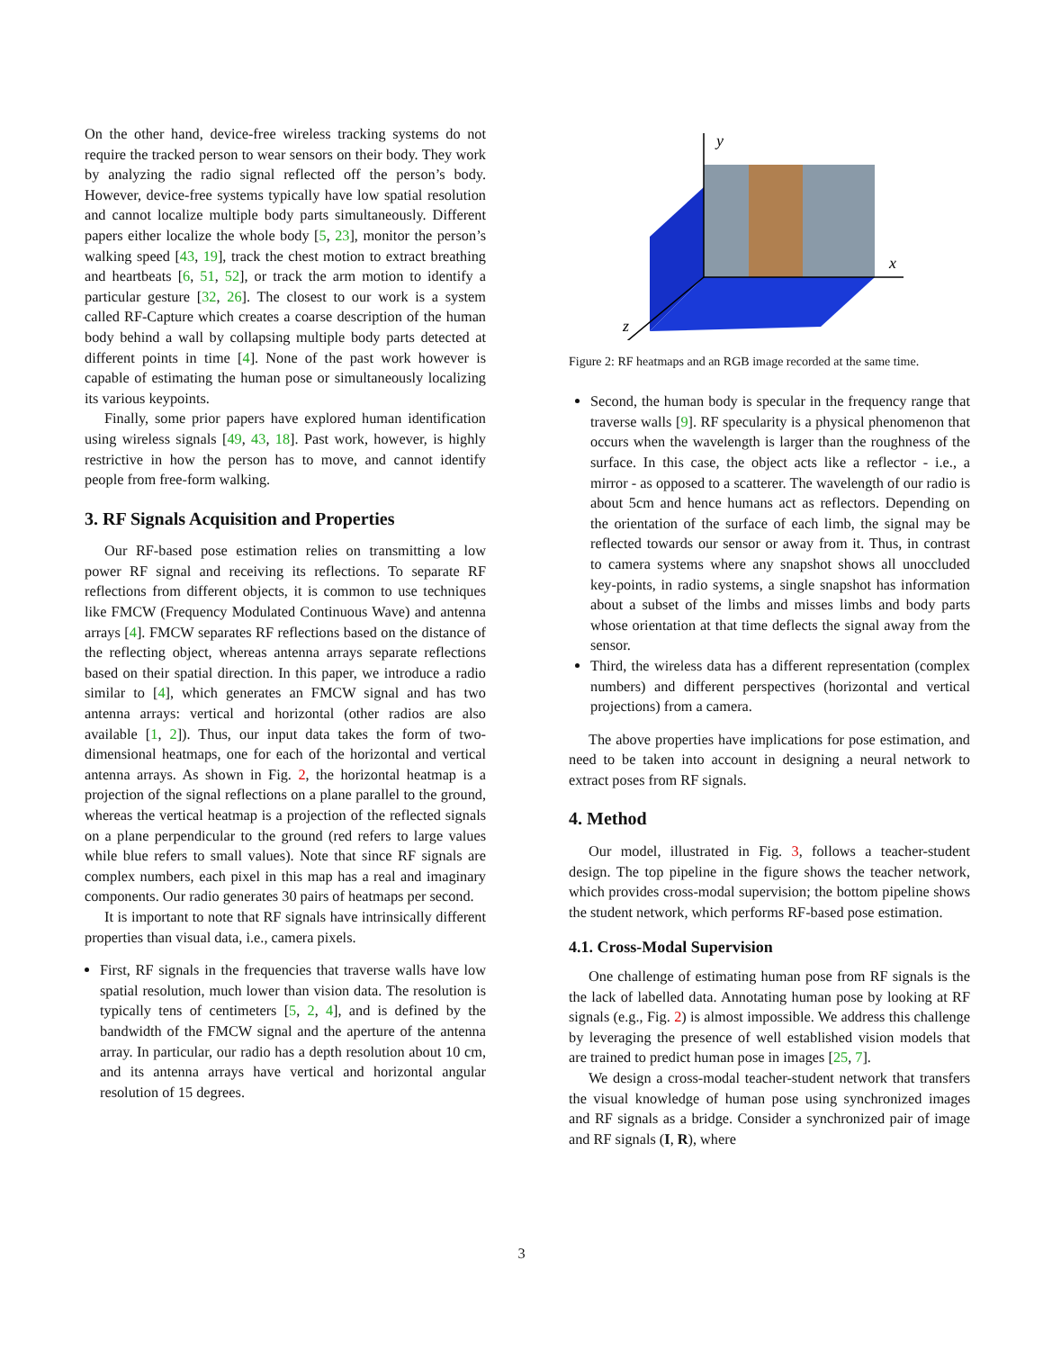On the other hand, device-free wireless tracking systems do not require the tracked person to wear sensors on their body. They work by analyzing the radio signal reflected off the person’s body. However, device-free systems typically have low spatial resolution and cannot localize multiple body parts simultaneously. Different papers either localize the whole body [5, 23], monitor the person’s walking speed [43, 19], track the chest motion to extract breathing and heartbeats [6, 51, 52], or track the arm motion to identify a particular gesture [32, 26]. The closest to our work is a system called RF-Capture which creates a coarse description of the human body behind a wall by collapsing multiple body parts detected at different points in time [4]. None of the past work however is capable of estimating the human pose or simultaneously localizing its various keypoints.
Finally, some prior papers have explored human identification using wireless signals [49, 43, 18]. Past work, however, is highly restrictive in how the person has to move, and cannot identify people from free-form walking.
3. RF Signals Acquisition and Properties
Our RF-based pose estimation relies on transmitting a low power RF signal and receiving its reflections. To separate RF reflections from different objects, it is common to use techniques like FMCW (Frequency Modulated Continuous Wave) and antenna arrays [4]. FMCW separates RF reflections based on the distance of the reflecting object, whereas antenna arrays separate reflections based on their spatial direction. In this paper, we introduce a radio similar to [4], which generates an FMCW signal and has two antenna arrays: vertical and horizontal (other radios are also available [1, 2]). Thus, our input data takes the form of two-dimensional heatmaps, one for each of the horizontal and vertical antenna arrays. As shown in Fig. 2, the horizontal heatmap is a projection of the signal reflections on a plane parallel to the ground, whereas the vertical heatmap is a projection of the reflected signals on a plane perpendicular to the ground (red refers to large values while blue refers to small values). Note that since RF signals are complex numbers, each pixel in this map has a real and imaginary components. Our radio generates 30 pairs of heatmaps per second.
It is important to note that RF signals have intrinsically different properties than visual data, i.e., camera pixels.
First, RF signals in the frequencies that traverse walls have low spatial resolution, much lower than vision data. The resolution is typically tens of centimeters [5, 2, 4], and is defined by the bandwidth of the FMCW signal and the aperture of the antenna array. In particular, our radio has a depth resolution about 10 cm, and its antenna arrays have vertical and horizontal angular resolution of 15 degrees.
y
x
z
Figure 2: RF heatmaps and an RGB image recorded at the same time.
Second, the human body is specular in the frequency range that traverse walls [9]. RF specularity is a physical phenomenon that occurs when the wavelength is larger than the roughness of the surface. In this case, the object acts like a reflector - i.e., a mirror - as opposed to a scatterer. The wavelength of our radio is about 5cm and hence humans act as reflectors. Depending on the orientation of the surface of each limb, the signal may be reflected towards our sensor or away from it. Thus, in contrast to camera systems where any snapshot shows all unoccluded key-points, in radio systems, a single snapshot has information about a subset of the limbs and misses limbs and body parts whose orientation at that time deflects the signal away from the sensor.
Third, the wireless data has a different representation (complex numbers) and different perspectives (horizontal and vertical projections) from a camera.
The above properties have implications for pose estimation, and need to be taken into account in designing a neural network to extract poses from RF signals.
4. Method
Our model, illustrated in Fig. 3, follows a teacher-student design. The top pipeline in the figure shows the teacher network, which provides cross-modal supervision; the bottom pipeline shows the student network, which performs RF-based pose estimation.
4.1. Cross-Modal Supervision
One challenge of estimating human pose from RF signals is the the lack of labelled data. Annotating human pose by looking at RF signals (e.g., Fig. 2) is almost impossible. We address this challenge by leveraging the presence of well established vision models that are trained to predict human pose in images [25, 7].
We design a cross-modal teacher-student network that transfers the visual knowledge of human pose using synchronized images and RF signals as a bridge. Consider a synchronized pair of image and RF signals (I, R), where
3